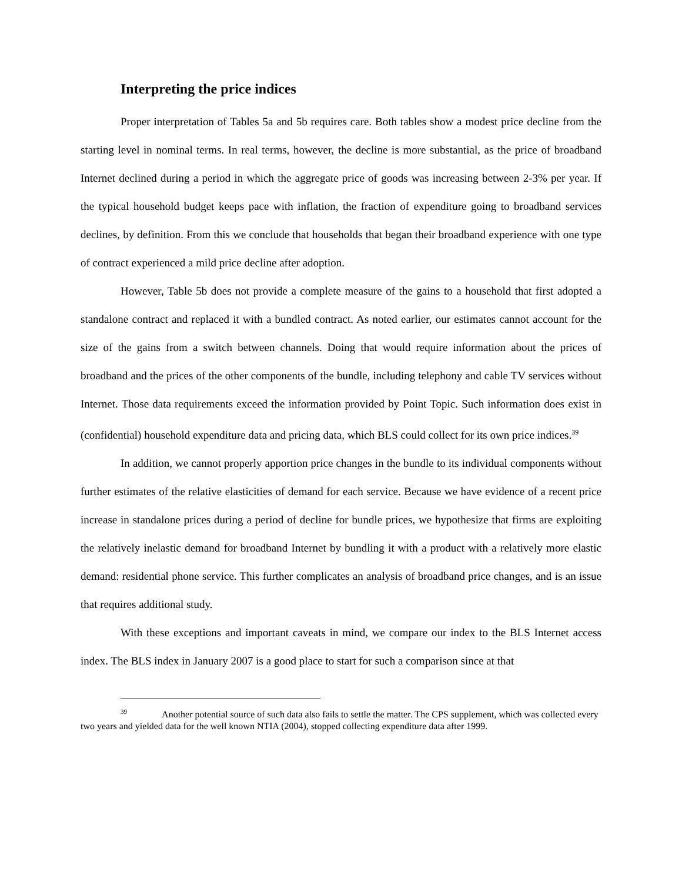Interpreting the price indices
Proper interpretation of Tables 5a and 5b requires care. Both tables show a modest price decline from the starting level in nominal terms. In real terms, however, the decline is more substantial, as the price of broadband Internet declined during a period in which the aggregate price of goods was increasing between 2-3% per year. If the typical household budget keeps pace with inflation, the fraction of expenditure going to broadband services declines, by definition. From this we conclude that households that began their broadband experience with one type of contract experienced a mild price decline after adoption.
However, Table 5b does not provide a complete measure of the gains to a household that first adopted a standalone contract and replaced it with a bundled contract. As noted earlier, our estimates cannot account for the size of the gains from a switch between channels. Doing that would require information about the prices of broadband and the prices of the other components of the bundle, including telephony and cable TV services without Internet. Those data requirements exceed the information provided by Point Topic. Such information does exist in (confidential) household expenditure data and pricing data, which BLS could collect for its own price indices.<sup>39</sup>
In addition, we cannot properly apportion price changes in the bundle to its individual components without further estimates of the relative elasticities of demand for each service. Because we have evidence of a recent price increase in standalone prices during a period of decline for bundle prices, we hypothesize that firms are exploiting the relatively inelastic demand for broadband Internet by bundling it with a product with a relatively more elastic demand: residential phone service. This further complicates an analysis of broadband price changes, and is an issue that requires additional study.
With these exceptions and important caveats in mind, we compare our index to the BLS Internet access index. The BLS index in January 2007 is a good place to start for such a comparison since at that
<sup>39</sup> Another potential source of such data also fails to settle the matter. The CPS supplement, which was collected every two years and yielded data for the well known NTIA (2004), stopped collecting expenditure data after 1999.